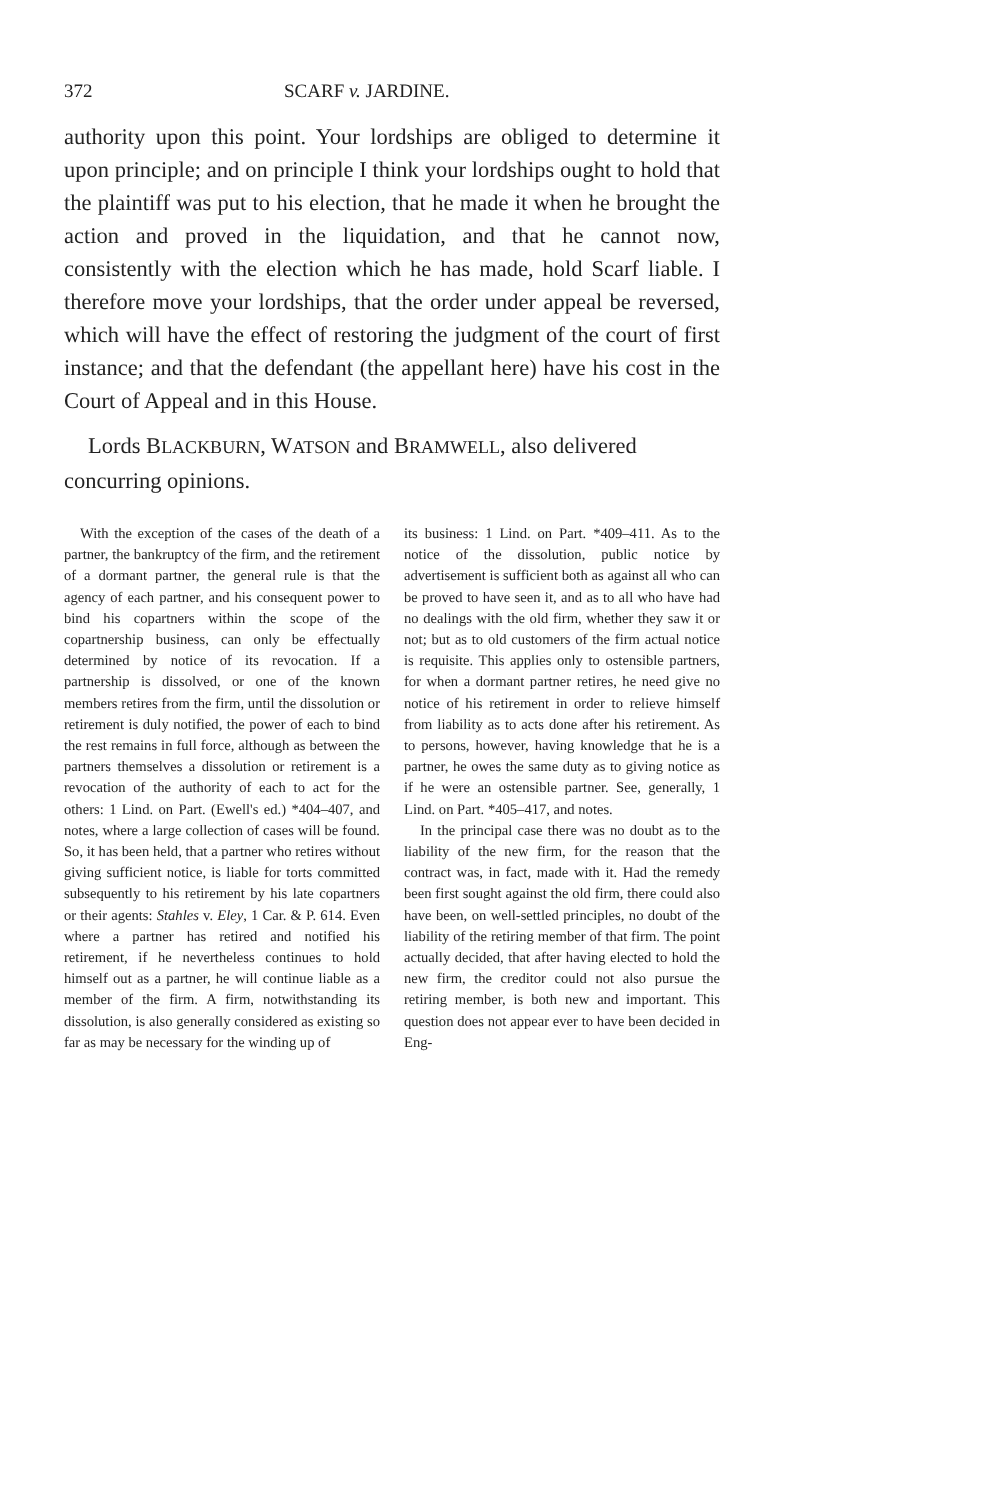372 SCARF v. JARDINE.
authority upon this point. Your lordships are obliged to determine it upon principle; and on principle I think your lordships ought to hold that the plaintiff was put to his election, that he made it when he brought the action and proved in the liquidation, and that he cannot now, consistently with the election which he has made, hold Scarf liable. I therefore move your lordships, that the order under appeal be reversed, which will have the effect of restoring the judgment of the court of first instance; and that the defendant (the appellant here) have his cost in the Court of Appeal and in this House.
Lords BLACKBURN, WATSON and BRAMWELL, also delivered concurring opinions.
With the exception of the cases of the death of a partner, the bankruptcy of the firm, and the retirement of a dormant partner, the general rule is that the agency of each partner, and his consequent power to bind his copartners within the scope of the copartnership business, can only be effectually determined by notice of its revocation. If a partnership is dissolved, or one of the known members retires from the firm, until the dissolution or retirement is duly notified, the power of each to bind the rest remains in full force, although as between the partners themselves a dissolution or retirement is a revocation of the authority of each to act for the others: 1 Lind. on Part. (Ewell's ed.) *404–407, and notes, where a large collection of cases will be found. So, it has been held, that a partner who retires without giving sufficient notice, is liable for torts committed subsequently to his retirement by his late copartners or their agents: Stahles v. Eley, 1 Car. & P. 614. Even where a partner has retired and notified his retirement, if he nevertheless continues to hold himself out as a partner, he will continue liable as a member of the firm. A firm, notwithstanding its dissolution, is also generally considered as existing so far as may be necessary for the winding up of
its business: 1 Lind. on Part. *409–411. As to the notice of the dissolution, public notice by advertisement is sufficient both as against all who can be proved to have seen it, and as to all who have had no dealings with the old firm, whether they saw it or not; but as to old customers of the firm actual notice is requisite. This applies only to ostensible partners, for when a dormant partner retires, he need give no notice of his retirement in order to relieve himself from liability as to acts done after his retirement. As to persons, however, having knowledge that he is a partner, he owes the same duty as to giving notice as if he were an ostensible partner. See, generally, 1 Lind. on Part. *405–417, and notes.
In the principal case there was no doubt as to the liability of the new firm, for the reason that the contract was, in fact, made with it. Had the remedy been first sought against the old firm, there could also have been, on well-settled principles, no doubt of the liability of the retiring member of that firm. The point actually decided, that after having elected to hold the new firm, the creditor could not also pursue the retiring member, is both new and important. This question does not appear ever to have been decided in Eng-